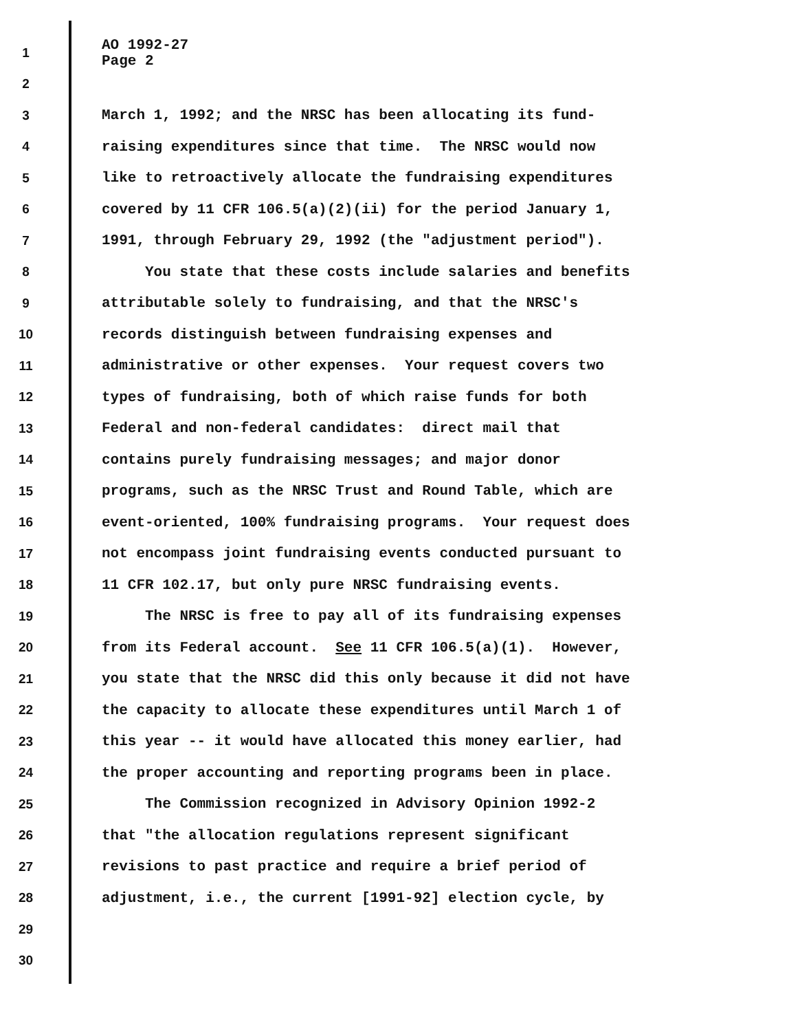1 AO 1992-27 Page 2
2
3 March 1, 1992; and the NRSC has been allocating its fund-
4 raising expenditures since that time. The NRSC would now
5 like to retroactively allocate the fundraising expenditures
6 covered by 11 CFR 106.5(a)(2)(ii) for the period January 1,
7 1991, through February 29, 1992 (the "adjustment period").
8 You state that these costs include salaries and benefits
9 attributable solely to fundraising, and that the NRSC's
10 records distinguish between fundraising expenses and
11 administrative or other expenses. Your request covers two
12 types of fundraising, both of which raise funds for both
13 Federal and non-federal candidates: direct mail that
14 contains purely fundraising messages; and major donor
15 programs, such as the NRSC Trust and Round Table, which are
16 event-oriented, 100% fundraising programs. Your request does
17 not encompass joint fundraising events conducted pursuant to
18 11 CFR 102.17, but only pure NRSC fundraising events.
19 The NRSC is free to pay all of its fundraising expenses
20 from its Federal account. See 11 CFR 106.5(a)(1). However,
21 you state that the NRSC did this only because it did not have
22 the capacity to allocate these expenditures until March 1 of
23 this year -- it would have allocated this money earlier, had
24 the proper accounting and reporting programs been in place.
25 The Commission recognized in Advisory Opinion 1992-2
26 that "the allocation regulations represent significant
27 revisions to past practice and require a brief period of
28 adjustment, i.e., the current [1991-92] election cycle, by
29
30